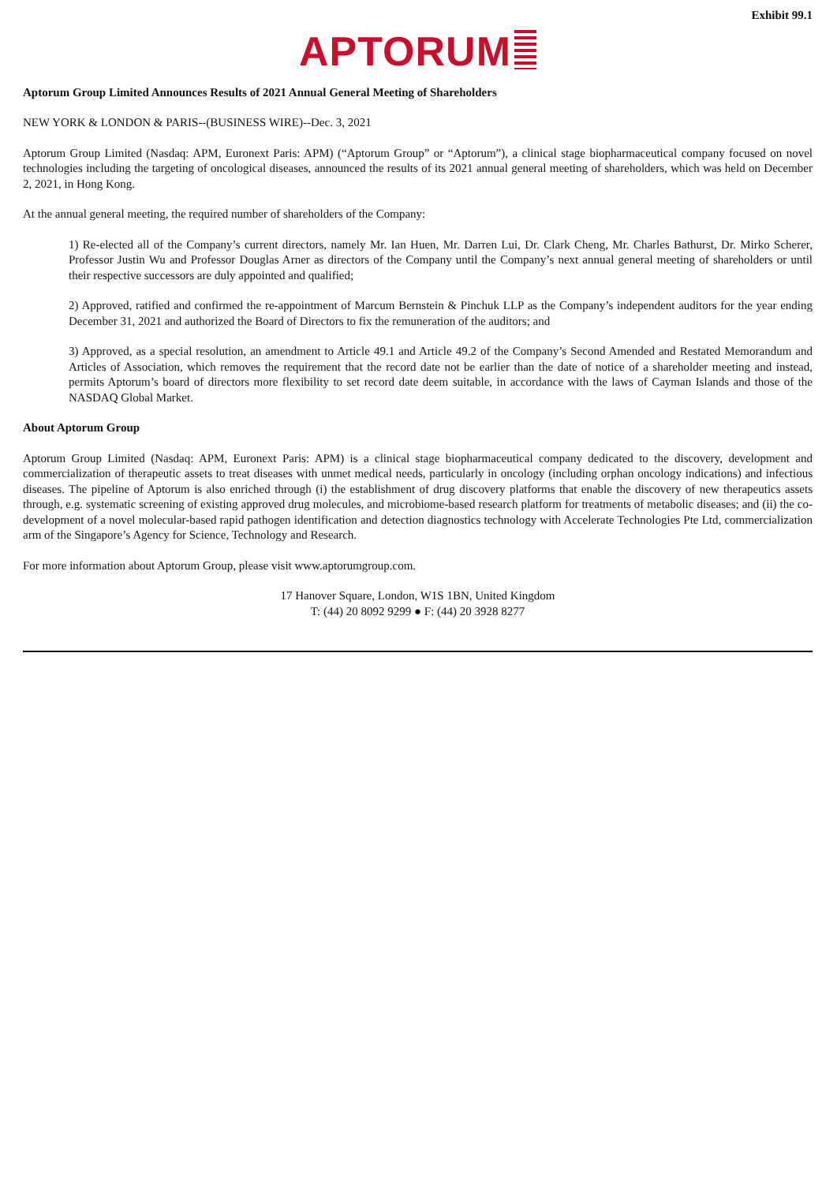Exhibit 99.1
APTORUM
Aptorum Group Limited Announces Results of 2021 Annual General Meeting of Shareholders
NEW YORK & LONDON & PARIS--(BUSINESS WIRE)--Dec. 3, 2021
Aptorum Group Limited (Nasdaq: APM, Euronext Paris: APM) (“Aptorum Group” or “Aptorum”), a clinical stage biopharmaceutical company focused on novel technologies including the targeting of oncological diseases, announced the results of its 2021 annual general meeting of shareholders, which was held on December 2, 2021, in Hong Kong.
At the annual general meeting, the required number of shareholders of the Company:
1) Re-elected all of the Company’s current directors, namely Mr. Ian Huen, Mr. Darren Lui, Dr. Clark Cheng, Mr. Charles Bathurst, Dr. Mirko Scherer, Professor Justin Wu and Professor Douglas Arner as directors of the Company until the Company’s next annual general meeting of shareholders or until their respective successors are duly appointed and qualified;
2) Approved, ratified and confirmed the re-appointment of Marcum Bernstein & Pinchuk LLP as the Company’s independent auditors for the year ending December 31, 2021 and authorized the Board of Directors to fix the remuneration of the auditors; and
3) Approved, as a special resolution, an amendment to Article 49.1 and Article 49.2 of the Company’s Second Amended and Restated Memorandum and Articles of Association, which removes the requirement that the record date not be earlier than the date of notice of a shareholder meeting and instead, permits Aptorum’s board of directors more flexibility to set record date deem suitable, in accordance with the laws of Cayman Islands and those of the NASDAQ Global Market.
About Aptorum Group
Aptorum Group Limited (Nasdaq: APM, Euronext Paris: APM) is a clinical stage biopharmaceutical company dedicated to the discovery, development and commercialization of therapeutic assets to treat diseases with unmet medical needs, particularly in oncology (including orphan oncology indications) and infectious diseases. The pipeline of Aptorum is also enriched through (i) the establishment of drug discovery platforms that enable the discovery of new therapeutics assets through, e.g. systematic screening of existing approved drug molecules, and microbiome-based research platform for treatments of metabolic diseases; and (ii) the co-development of a novel molecular-based rapid pathogen identification and detection diagnostics technology with Accelerate Technologies Pte Ltd, commercialization arm of the Singapore’s Agency for Science, Technology and Research.
For more information about Aptorum Group, please visit www.aptorumgroup.com.
17 Hanover Square, London, W1S 1BN, United Kingdom
T: (44) 20 8092 9299 ● F: (44) 20 3928 8277